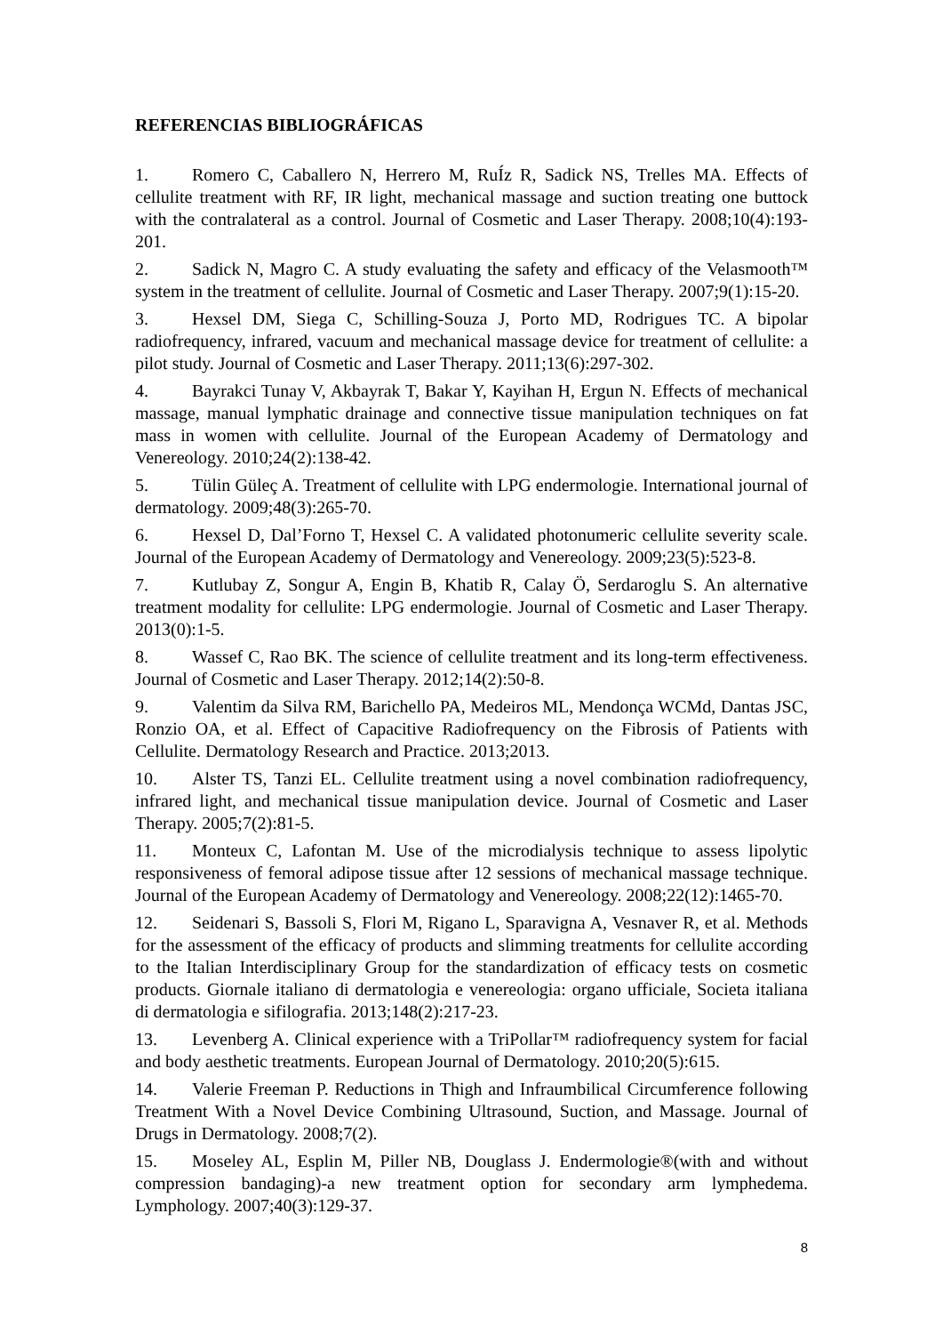REFERENCIAS BIBLIOGRÁFICAS
1. Romero C, Caballero N, Herrero M, RuÍz R, Sadick NS, Trelles MA. Effects of cellulite treatment with RF, IR light, mechanical massage and suction treating one buttock with the contralateral as a control. Journal of Cosmetic and Laser Therapy. 2008;10(4):193-201.
2. Sadick N, Magro C. A study evaluating the safety and efficacy of the Velasmooth™ system in the treatment of cellulite. Journal of Cosmetic and Laser Therapy. 2007;9(1):15-20.
3. Hexsel DM, Siega C, Schilling-Souza J, Porto MD, Rodrigues TC. A bipolar radiofrequency, infrared, vacuum and mechanical massage device for treatment of cellulite: a pilot study. Journal of Cosmetic and Laser Therapy. 2011;13(6):297-302.
4. Bayrakci Tunay V, Akbayrak T, Bakar Y, Kayihan H, Ergun N. Effects of mechanical massage, manual lymphatic drainage and connective tissue manipulation techniques on fat mass in women with cellulite. Journal of the European Academy of Dermatology and Venereology. 2010;24(2):138-42.
5. Tülin Güleç A. Treatment of cellulite with LPG endermologie. International journal of dermatology. 2009;48(3):265-70.
6. Hexsel D, Dal’Forno T, Hexsel C. A validated photonumeric cellulite severity scale. Journal of the European Academy of Dermatology and Venereology. 2009;23(5):523-8.
7. Kutlubay Z, Songur A, Engin B, Khatib R, Calay Ö, Serdaroglu S. An alternative treatment modality for cellulite: LPG endermologie. Journal of Cosmetic and Laser Therapy. 2013(0):1-5.
8. Wassef C, Rao BK. The science of cellulite treatment and its long-term effectiveness. Journal of Cosmetic and Laser Therapy. 2012;14(2):50-8.
9. Valentim da Silva RM, Barichello PA, Medeiros ML, Mendonça WCMd, Dantas JSC, Ronzio OA, et al. Effect of Capacitive Radiofrequency on the Fibrosis of Patients with Cellulite. Dermatology Research and Practice. 2013;2013.
10. Alster TS, Tanzi EL. Cellulite treatment using a novel combination radiofrequency, infrared light, and mechanical tissue manipulation device. Journal of Cosmetic and Laser Therapy. 2005;7(2):81-5.
11. Monteux C, Lafontan M. Use of the microdialysis technique to assess lipolytic responsiveness of femoral adipose tissue after 12 sessions of mechanical massage technique. Journal of the European Academy of Dermatology and Venereology. 2008;22(12):1465-70.
12. Seidenari S, Bassoli S, Flori M, Rigano L, Sparavigna A, Vesnaver R, et al. Methods for the assessment of the efficacy of products and slimming treatments for cellulite according to the Italian Interdisciplinary Group for the standardization of efficacy tests on cosmetic products. Giornale italiano di dermatologia e venereologia: organo ufficiale, Societa italiana di dermatologia e sifilografia. 2013;148(2):217-23.
13. Levenberg A. Clinical experience with a TriPollar™ radiofrequency system for facial and body aesthetic treatments. European Journal of Dermatology. 2010;20(5):615.
14. Valerie Freeman P. Reductions in Thigh and Infraumbilical Circumference following Treatment With a Novel Device Combining Ultrasound, Suction, and Massage. Journal of Drugs in Dermatology. 2008;7(2).
15. Moseley AL, Esplin M, Piller NB, Douglass J. Endermologie®(with and without compression bandaging)-a new treatment option for secondary arm lymphedema. Lymphology. 2007;40(3):129-37.
8